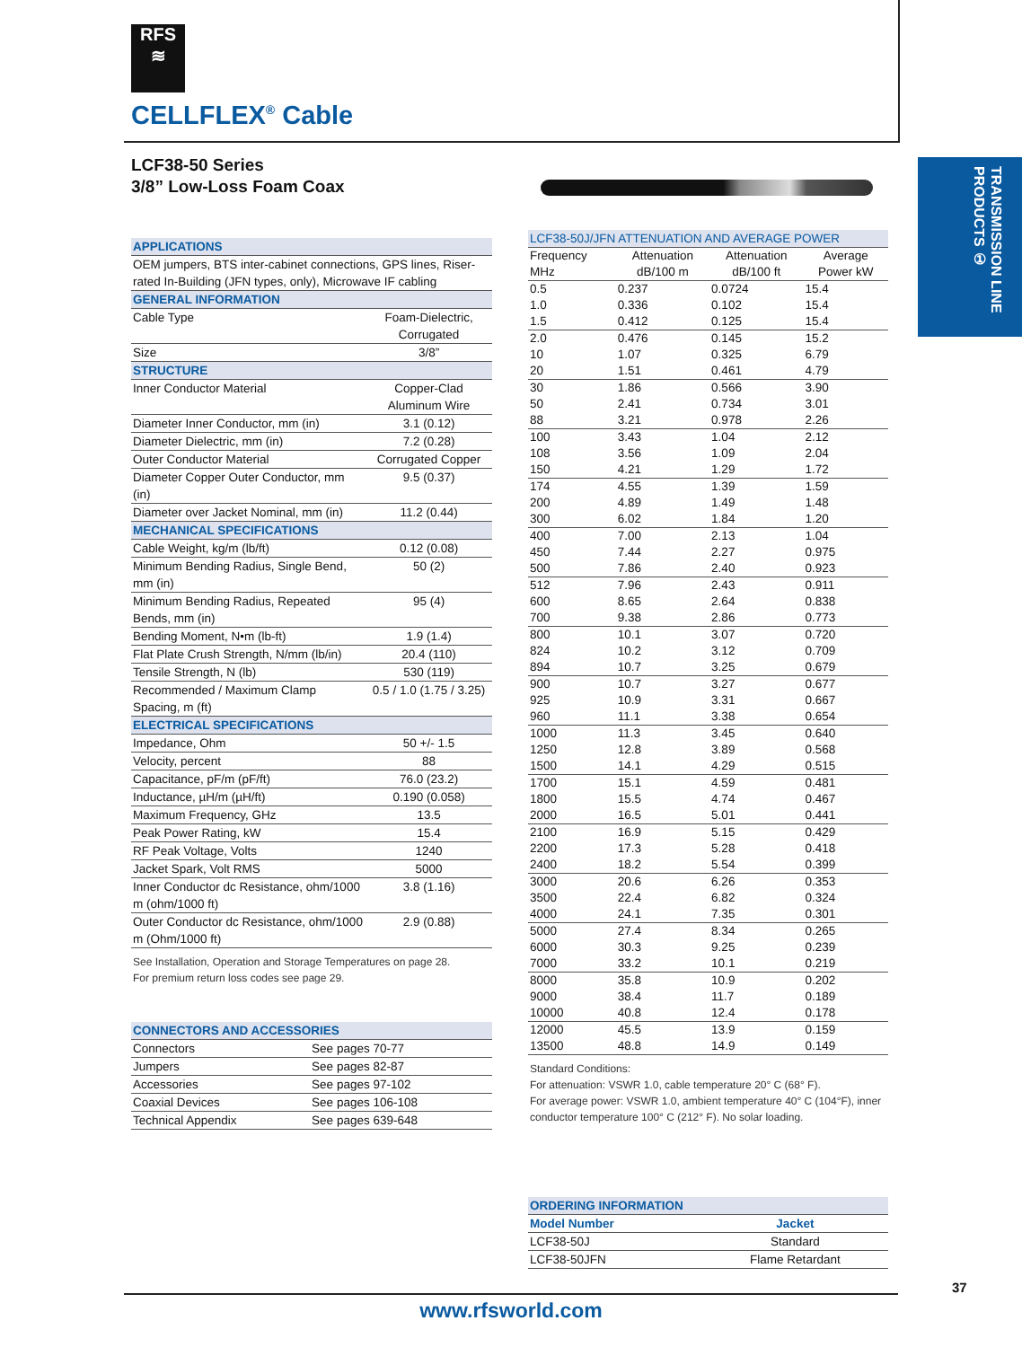RFS
≋
CELLFLEX<sup>®</sup> Cable
TRANSMISSION LINE PRODUCTS ①
LCF38-50 Series
3/8” Low-Loss Foam Coax
| APPLICATIONS | |
| --- | --- |
| OEM jumpers, BTS inter-cabinet connections, GPS lines, Riser-rated In-Building (JFN types, only), Microwave IF cabling | |
| GENERAL INFORMATION | |
| Cable Type | Foam-Dielectric, Corrugated |
| Size | 3/8” |
| STRUCTURE | |
| Inner Conductor Material | Copper-Clad Aluminum Wire |
| Diameter Inner Conductor, mm (in) | 3.1 (0.12) |
| Diameter Dielectric, mm (in) | 7.2 (0.28) |
| Outer Conductor Material | Corrugated Copper |
| Diameter Copper Outer Conductor, mm (in) | 9.5 (0.37) |
| Diameter over Jacket Nominal, mm (in) | 11.2 (0.44) |
| MECHANICAL SPECIFICATIONS | |
| Cable Weight, kg/m (lb/ft) | 0.12 (0.08) |
| Minimum Bending Radius, Single Bend, mm (in) | 50 (2) |
| Minimum Bending Radius, Repeated Bends, mm (in) | 95 (4) |
| Bending Moment, N•m (lb-ft) | 1.9 (1.4) |
| Flat Plate Crush Strength, N/mm (lb/in) | 20.4 (110) |
| Tensile Strength, N (lb) | 530 (119) |
| Recommended / Maximum Clamp Spacing, m (ft) | 0.5 / 1.0 (1.75 / 3.25) |
| ELECTRICAL SPECIFICATIONS | |
| Impedance, Ohm | 50 +/- 1.5 |
| Velocity, percent | 88 |
| Capacitance, pF/m (pF/ft) | 76.0 (23.2) |
| Inductance, µH/m (µH/ft) | 0.190 (0.058) |
| Maximum Frequency, GHz | 13.5 |
| Peak Power Rating, kW | 15.4 |
| RF Peak Voltage, Volts | 1240 |
| Jacket Spark, Volt RMS | 5000 |
| Inner Conductor dc Resistance, ohm/1000 m (ohm/1000 ft) | 3.8 (1.16) |
| Outer Conductor dc Resistance, ohm/1000 m (Ohm/1000 ft) | 2.9 (0.88) |
See Installation, Operation and Storage Temperatures on page 28.
For premium return loss codes see page 29.
| CONNECTORS AND ACCESSORIES | |
| --- | --- |
| Connectors | See pages 70-77 |
| Jumpers | See pages 82-87 |
| Accessories | See pages 97-102 |
| Coaxial Devices | See pages 106-108 |
| Technical Appendix | See pages 639-648 |
| LCF38-50J/JFN ATTENUATION AND AVERAGE POWER | | | |
| --- | --- | --- | --- |
| Frequency MHz | Attenuation dB/100 m | Attenuation dB/100 ft | Average Power kW |
| 0.5 | 0.237 | 0.0724 | 15.4 |
| 1.0 | 0.336 | 0.102 | 15.4 |
| 1.5 | 0.412 | 0.125 | 15.4 |
| 2.0 | 0.476 | 0.145 | 15.2 |
| 10 | 1.07 | 0.325 | 6.79 |
| 20 | 1.51 | 0.461 | 4.79 |
| 30 | 1.86 | 0.566 | 3.90 |
| 50 | 2.41 | 0.734 | 3.01 |
| 88 | 3.21 | 0.978 | 2.26 |
| 100 | 3.43 | 1.04 | 2.12 |
| 108 | 3.56 | 1.09 | 2.04 |
| 150 | 4.21 | 1.29 | 1.72 |
| 174 | 4.55 | 1.39 | 1.59 |
| 200 | 4.89 | 1.49 | 1.48 |
| 300 | 6.02 | 1.84 | 1.20 |
| 400 | 7.00 | 2.13 | 1.04 |
| 450 | 7.44 | 2.27 | 0.975 |
| 500 | 7.86 | 2.40 | 0.923 |
| 512 | 7.96 | 2.43 | 0.911 |
| 600 | 8.65 | 2.64 | 0.838 |
| 700 | 9.38 | 2.86 | 0.773 |
| 800 | 10.1 | 3.07 | 0.720 |
| 824 | 10.2 | 3.12 | 0.709 |
| 894 | 10.7 | 3.25 | 0.679 |
| 900 | 10.7 | 3.27 | 0.677 |
| 925 | 10.9 | 3.31 | 0.667 |
| 960 | 11.1 | 3.38 | 0.654 |
| 1000 | 11.3 | 3.45 | 0.640 |
| 1250 | 12.8 | 3.89 | 0.568 |
| 1500 | 14.1 | 4.29 | 0.515 |
| 1700 | 15.1 | 4.59 | 0.481 |
| 1800 | 15.5 | 4.74 | 0.467 |
| 2000 | 16.5 | 5.01 | 0.441 |
| 2100 | 16.9 | 5.15 | 0.429 |
| 2200 | 17.3 | 5.28 | 0.418 |
| 2400 | 18.2 | 5.54 | 0.399 |
| 3000 | 20.6 | 6.26 | 0.353 |
| 3500 | 22.4 | 6.82 | 0.324 |
| 4000 | 24.1 | 7.35 | 0.301 |
| 5000 | 27.4 | 8.34 | 0.265 |
| 6000 | 30.3 | 9.25 | 0.239 |
| 7000 | 33.2 | 10.1 | 0.219 |
| 8000 | 35.8 | 10.9 | 0.202 |
| 9000 | 38.4 | 11.7 | 0.189 |
| 10000 | 40.8 | 12.4 | 0.178 |
| 12000 | 45.5 | 13.9 | 0.159 |
| 13500 | 48.8 | 14.9 | 0.149 |
Standard Conditions:
For attenuation: VSWR 1.0, cable temperature 20° C (68° F).
For average power: VSWR 1.0, ambient temperature 40° C (104°F), inner conductor temperature 100° C (212° F). No solar loading.
| ORDERING INFORMATION | |
| --- | --- |
| Model Number | Jacket |
| LCF38-50J | Standard |
| LCF38-50JFN | Flame Retardant |
37
www.rfsworld.com